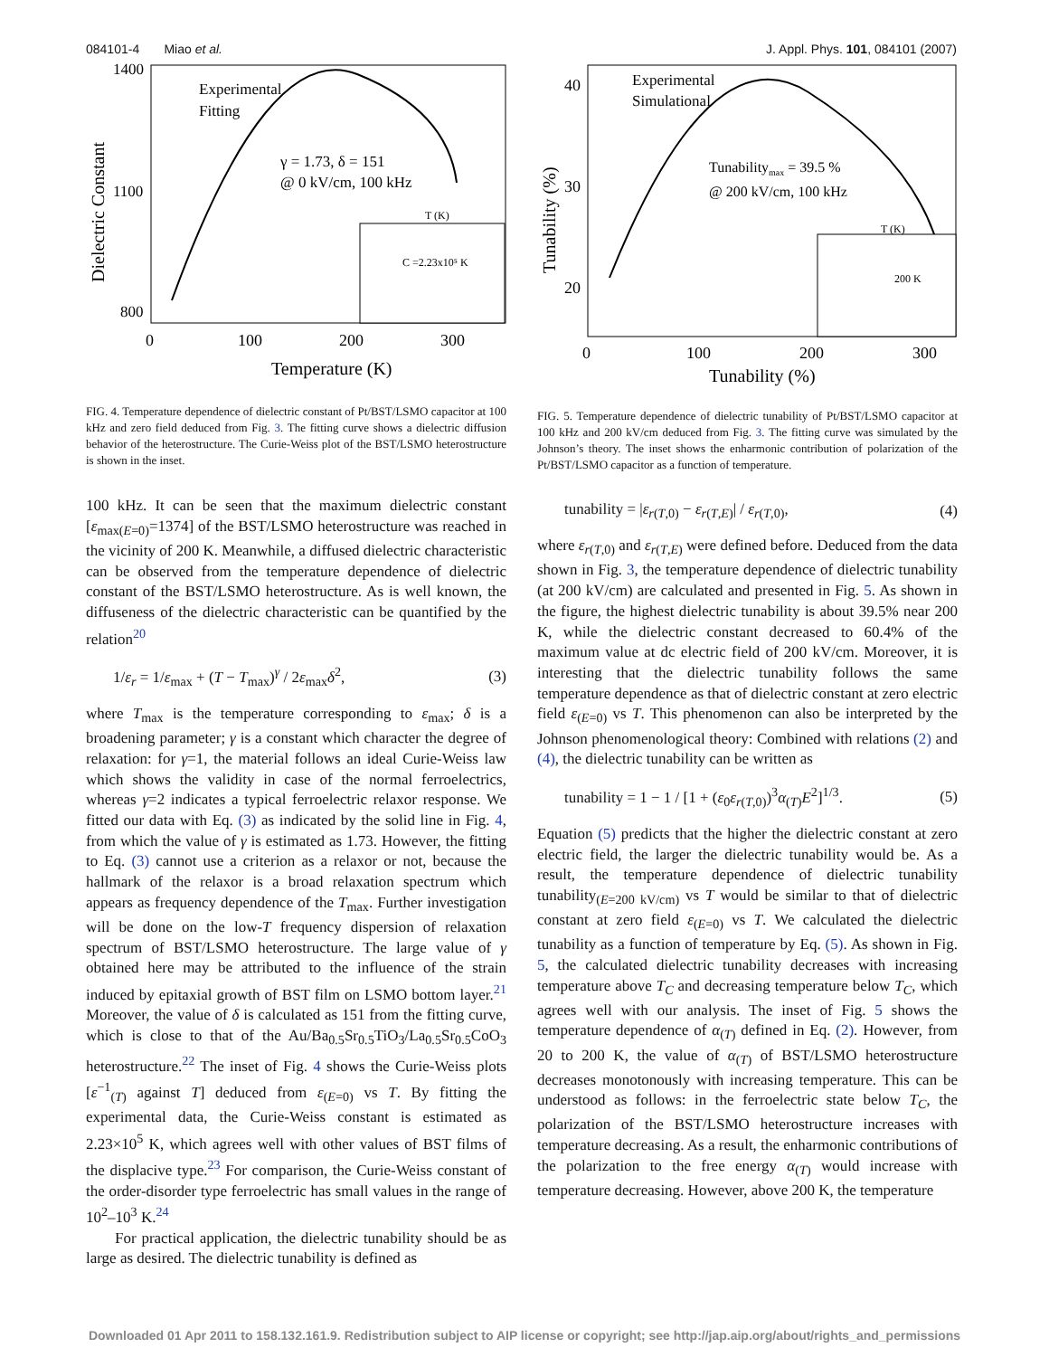084101-4 Miao et al. J. Appl. Phys. 101, 084101 (2007)
1400
1100
800
0
100
200
300
Temperature (K)
Dielectric Constant
Experimental
Fitting
γ = 1.73, δ = 151
@ 0 kV/cm, 100 kHz
C =2.23x10⁵ K
T (K)
FIG. 4. Temperature dependence of dielectric constant of Pt/BST/LSMO capacitor at 100 kHz and zero field deduced from Fig. 3. The fitting curve shows a dielectric diffusion behavior of the heterostructure. The Curie-Weiss plot of the BST/LSMO heterostructure is shown in the inset.
100 kHz. It can be seen that the maximum dielectric constant [ε<sub>max(E=0)</sub>=1374] of the BST/LSMO heterostructure was reached in the vicinity of 200 K. Meanwhile, a diffused dielectric characteristic can be observed from the temperature dependence of dielectric constant of the BST/LSMO heterostructure. As is well known, the diffuseness of the dielectric characteristic can be quantified by the relation<sup>20</sup>
1/ε<sub>r</sub> = 1/ε<sub>max</sub> + (T − T<sub>max</sub>)<sup>γ</sup> / 2ε<sub>max</sub>δ<sup>2</sup>, (3)
where T<sub>max</sub> is the temperature corresponding to ε<sub>max</sub>; δ is a broadening parameter; γ is a constant which character the degree of relaxation: for γ=1, the material follows an ideal Curie-Weiss law which shows the validity in case of the normal ferroelectrics, whereas γ=2 indicates a typical ferroelectric relaxor response. We fitted our data with Eq. (3) as indicated by the solid line in Fig. 4, from which the value of γ is estimated as 1.73. However, the fitting to Eq. (3) cannot use a criterion as a relaxor or not, because the hallmark of the relaxor is a broad relaxation spectrum which appears as frequency dependence of the T<sub>max</sub>. Further investigation will be done on the low-T frequency dispersion of relaxation spectrum of BST/LSMO heterostructure. The large value of γ obtained here may be attributed to the influence of the strain induced by epitaxial growth of BST film on LSMO bottom layer.<sup>21</sup> Moreover, the value of δ is calculated as 151 from the fitting curve, which is close to that of the Au/Ba<sub>0.5</sub>Sr<sub>0.5</sub>TiO<sub>3</sub>/La<sub>0.5</sub>Sr<sub>0.5</sub>CoO<sub>3</sub> heterostructure.<sup>22</sup> The inset of Fig. 4 shows the Curie-Weiss plots [ε<sup>−1</sup><sub>(T)</sub> against T] deduced from ε<sub>(E=0)</sub> vs T. By fitting the experimental data, the Curie-Weiss constant is estimated as 2.23×10<sup>5</sup> K, which agrees well with other values of BST films of the displacive type.<sup>23</sup> For comparison, the Curie-Weiss constant of the order-disorder type ferroelectric has small values in the range of 10<sup>2</sup>–10<sup>3</sup> K.<sup>24</sup>
For practical application, the dielectric tunability should be as large as desired. The dielectric tunability is defined as
40
30
20
0
100
200
300
Tunability (%)
.
Tunability (%)
Experimental
Simulational
Tunabilitymax = 39.5 %
@ 200 kV/cm, 100 kHz
T (K)
200 K
FIG. 5. Temperature dependence of dielectric tunability of Pt/BST/LSMO capacitor at 100 kHz and 200 kV/cm deduced from Fig. 3. The fitting curve was simulated by the Johnson’s theory. The inset shows the enharmonic contribution of polarization of the Pt/BST/LSMO capacitor as a function of temperature.
tunability = |ε<sub>r(T,0)</sub> − ε<sub>r(T,E)</sub>| / ε<sub>r(T,0)</sub>, (4)
where ε<sub>r(T,0)</sub> and ε<sub>r(T,E)</sub> were defined before. Deduced from the data shown in Fig. 3, the temperature dependence of dielectric tunability (at 200 kV/cm) are calculated and presented in Fig. 5. As shown in the figure, the highest dielectric tunability is about 39.5% near 200 K, while the dielectric constant decreased to 60.4% of the maximum value at dc electric field of 200 kV/cm. Moreover, it is interesting that the dielectric tunability follows the same temperature dependence as that of dielectric constant at zero electric field ε<sub>(E=0)</sub> vs T. This phenomenon can also be interpreted by the Johnson phenomenological theory: Combined with relations (2) and (4), the dielectric tunability can be written as
tunability = 1 − 1 / [1 + (ε<sub>0</sub>ε<sub>r(T,0)</sub>)<sup>3</sup>α<sub>(T)</sub>E<sup>2</sup>]<sup>1/3</sup>. (5)
Equation (5) predicts that the higher the dielectric constant at zero electric field, the larger the dielectric tunability would be. As a result, the temperature dependence of dielectric tunability tunability<sub>(E=200 kV/cm)</sub> vs T would be similar to that of dielectric constant at zero field ε<sub>(E=0)</sub> vs T. We calculated the dielectric tunability as a function of temperature by Eq. (5). As shown in Fig. 5, the calculated dielectric tunability decreases with increasing temperature above T<sub>C</sub> and decreasing temperature below T<sub>C</sub>, which agrees well with our analysis. The inset of Fig. 5 shows the temperature dependence of α<sub>(T)</sub> defined in Eq. (2). However, from 20 to 200 K, the value of α<sub>(T)</sub> of BST/LSMO heterostructure decreases monotonously with increasing temperature. This can be understood as follows: in the ferroelectric state below T<sub>C</sub>, the polarization of the BST/LSMO heterostructure increases with temperature decreasing. As a result, the enharmonic contributions of the polarization to the free energy α<sub>(T)</sub> would increase with temperature decreasing. However, above 200 K, the temperature
Downloaded 01 Apr 2011 to 158.132.161.9. Redistribution subject to AIP license or copyright; see http://jap.aip.org/about/rights_and_permissions